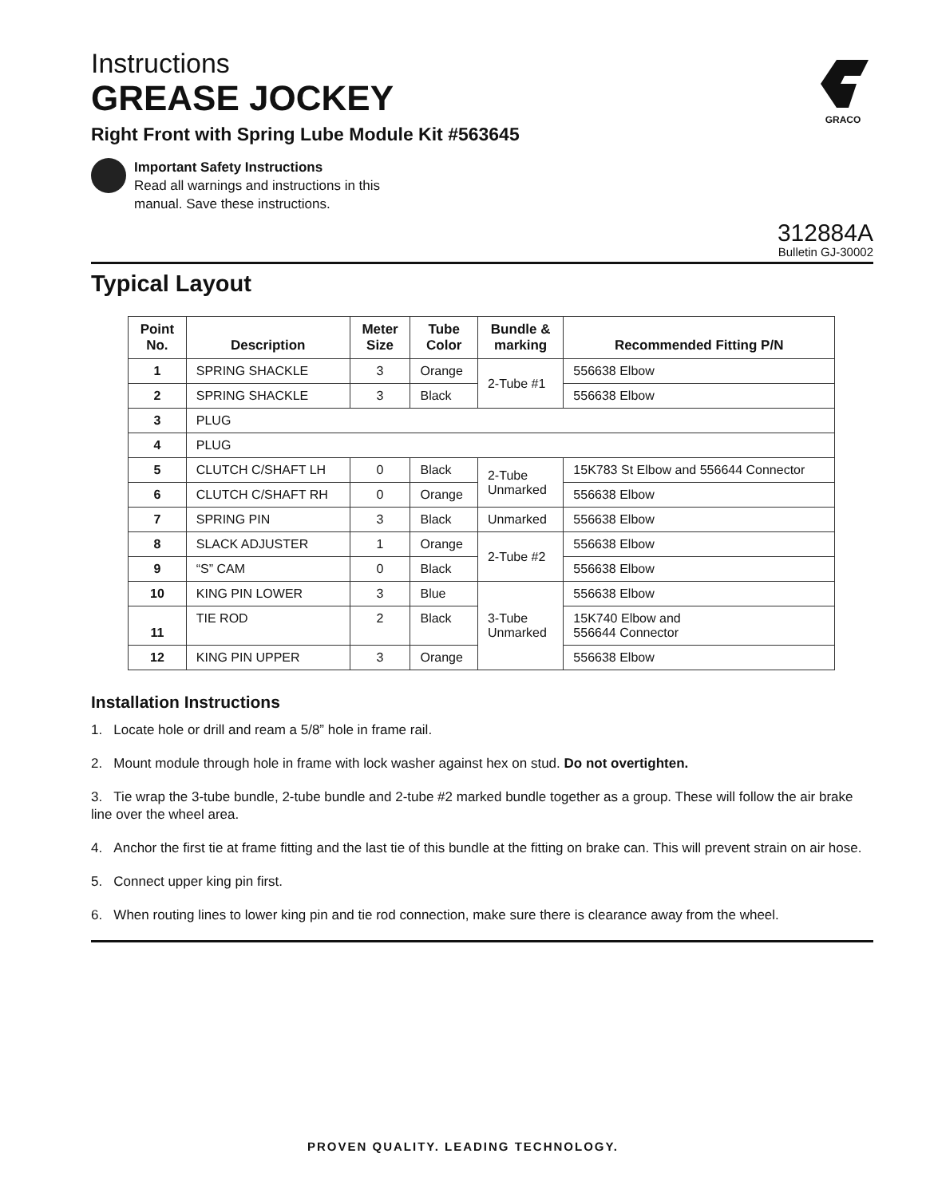Instructions
GREASE JOCKEY
Right Front with Spring Lube Module Kit #563645
GRACO
Important Safety Instructions
Read all warnings and instructions in this
manual. Save these instructions.
312884A
Bulletin GJ-30002
Typical Layout
| Point No. | Description | Meter Size | Tube Color | Bundle & marking | Recommended Fitting P/N |
| --- | --- | --- | --- | --- | --- |
| 1 | SPRING SHACKLE | 3 | Orange | 2-Tube #1 | 556638 Elbow |
| 2 | SPRING SHACKLE | 3 | Black | | 556638 Elbow |
| 3 | PLUG | | | | |
| 4 | PLUG | | | | |
| 5 | CLUTCH C/SHAFT LH | 0 | Black | 2-Tube Unmarked | 15K783 St Elbow and 556644 Connector |
| 6 | CLUTCH C/SHAFT RH | 0 | Orange | | 556638 Elbow |
| 7 | SPRING PIN | 3 | Black | Unmarked | 556638 Elbow |
| 8 | SLACK ADJUSTER | 1 | Orange | 2-Tube #2 | 556638 Elbow |
| 9 | “S” CAM | 0 | Black | | 556638 Elbow |
| 10 | KING PIN LOWER | 3 | Blue | 3-Tube Unmarked | 556638 Elbow |
| 11 | TIE ROD | 2 | Black | | 15K740 Elbow and 556644 Connector |
| 12 | KING PIN UPPER | 3 | Orange | | 556638 Elbow |
Installation Instructions
1. Locate hole or drill and ream a 5/8” hole in frame rail.
2. Mount module through hole in frame with lock washer against hex on stud. Do not overtighten.
3. Tie wrap the 3-tube bundle, 2-tube bundle and 2-tube #2 marked bundle together as a group. These will follow the air brake line over the wheel area.
4. Anchor the first tie at frame fitting and the last tie of this bundle at the fitting on brake can. This will prevent strain on air hose.
5. Connect upper king pin first.
6. When routing lines to lower king pin and tie rod connection, make sure there is clearance away from the wheel.
PROVEN QUALITY. LEADING TECHNOLOGY.